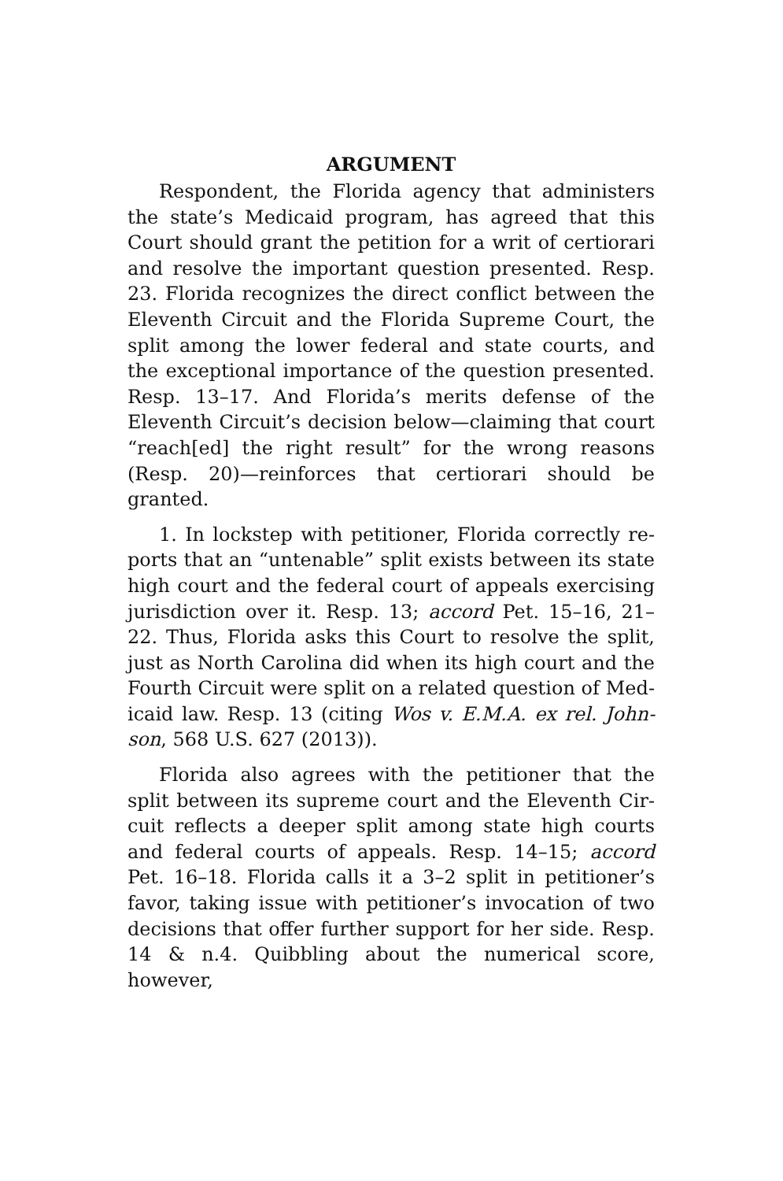ARGUMENT
Respondent, the Florida agency that administers the state’s Medicaid program, has agreed that this Court should grant the petition for a writ of certiorari and resolve the important question presented. Resp. 23. Florida recognizes the direct conflict between the Eleventh Circuit and the Florida Supreme Court, the split among the lower federal and state courts, and the exceptional importance of the question presented. Resp. 13–17. And Florida’s merits defense of the Eleven­th Circuit’s decision below—claiming that court “reach[ed] the right result” for the wrong reasons (Resp. 20)—reinforces that certiorari should be granted.
1. In lockstep with petitioner, Florida correctly re­ports that an “untenable” split exists between its state high court and the federal court of appeals exercising jurisdiction over it. Resp. 13; accord Pet. 15–16, 21–22. Thus, Florida asks this Court to resolve the split, just as North Carolina did when its high court and the Fourth Circuit were split on a related question of Med­icaid law. Resp. 13 (citing Wos v. E.M.A. ex rel. John­son, 568 U.S. 627 (2013)).
Florida also agrees with the petitioner that the split between its supreme court and the Eleventh Cir­cuit reflects a deeper split among state high courts and federal courts of appeals. Resp. 14–15; accord Pet. 16–18. Florida calls it a 3–2 split in petitioner’s favor, taking issue with petitioner’s invocation of two deci­sions that offer further support for her side. Resp. 14 & n.4. Quibbling about the numerical score, however,